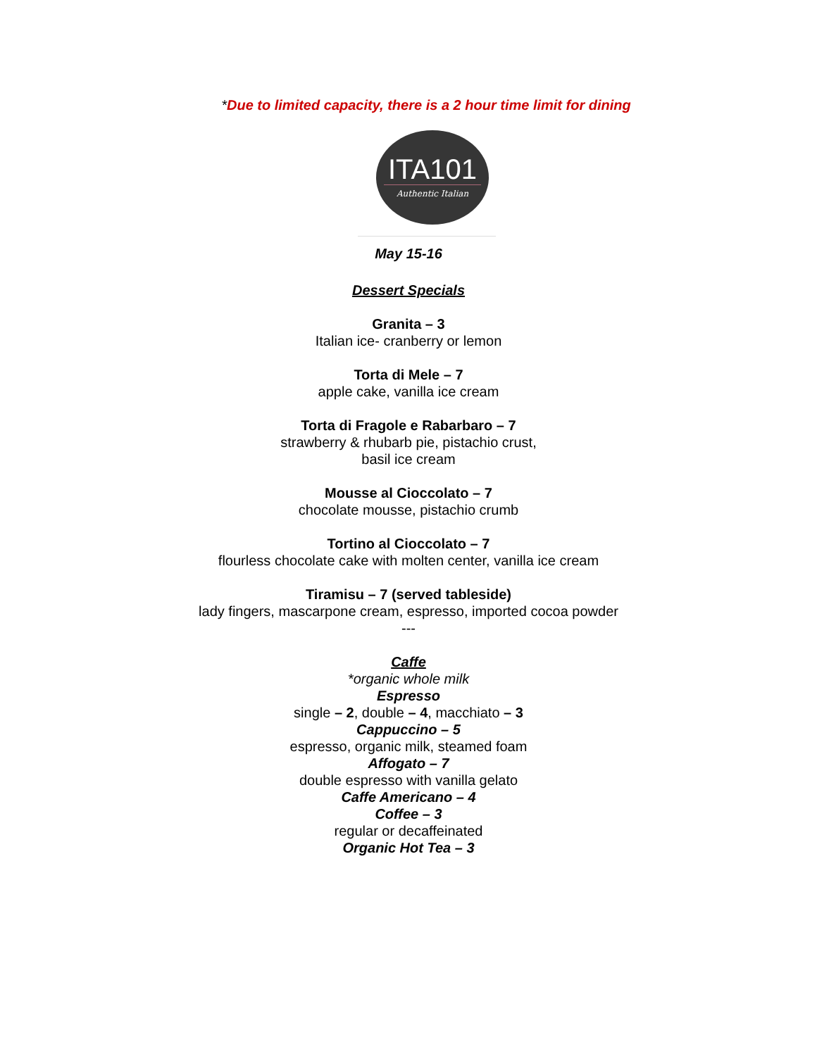*Due to limited capacity, there is a 2 hour time limit for dining
ITA101
Authentic Italian
May 15-16
Dessert Specials
Granita – 3
Italian ice- cranberry or lemon
Torta di Mele – 7
apple cake, vanilla ice cream
Torta di Fragole e Rabarbaro – 7
strawberry & rhubarb pie, pistachio crust,
basil ice cream
Mousse al Cioccolato – 7
chocolate mousse, pistachio crumb
Tortino al Cioccolato – 7
flourless chocolate cake with molten center, vanilla ice cream
Tiramisu – 7 (served tableside)
lady fingers, mascarpone cream, espresso, imported cocoa powder
---
Caffe
*organic whole milk
Espresso
single – 2, double – 4, macchiato – 3
Cappuccino – 5
espresso, organic milk, steamed foam
Affogato – 7
double espresso with vanilla gelato
Caffe Americano – 4
Coffee – 3
regular or decaffeinated
Organic Hot Tea – 3